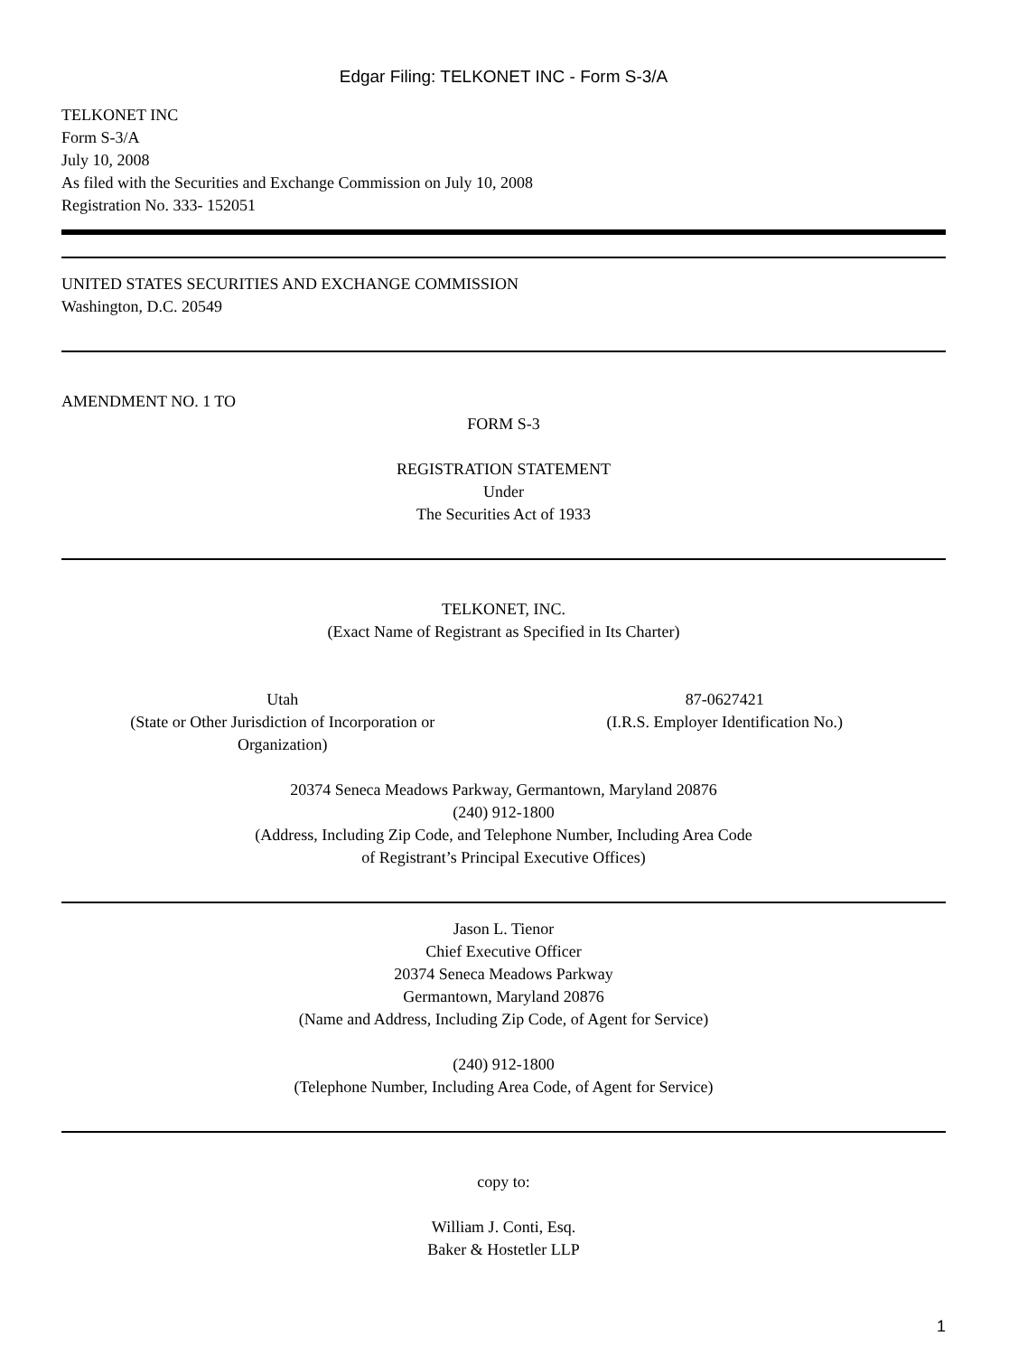Edgar Filing: TELKONET INC - Form S-3/A
TELKONET INC
Form S-3/A
July 10, 2008
As filed with the Securities and Exchange Commission on July 10, 2008
Registration No. 333- 152051
UNITED STATES SECURITIES AND EXCHANGE COMMISSION
Washington, D.C. 20549
AMENDMENT NO. 1 TO
FORM S-3
REGISTRATION STATEMENT
Under
The Securities Act of 1933
TELKONET, INC.
(Exact Name of Registrant as Specified in Its Charter)
Utah
(State or Other Jurisdiction of Incorporation or
Organization)
87-0627421
(I.R.S. Employer Identification No.)
20374 Seneca Meadows Parkway, Germantown, Maryland 20876
(240) 912-1800
(Address, Including Zip Code, and Telephone Number, Including Area Code
of Registrant’s Principal Executive Offices)
Jason L. Tienor
Chief Executive Officer
20374 Seneca Meadows Parkway
Germantown, Maryland 20876
(Name and Address, Including Zip Code, of Agent for Service)
(240) 912-1800
(Telephone Number, Including Area Code, of Agent for Service)
copy to:
William J. Conti, Esq.
Baker & Hostetler LLP
1